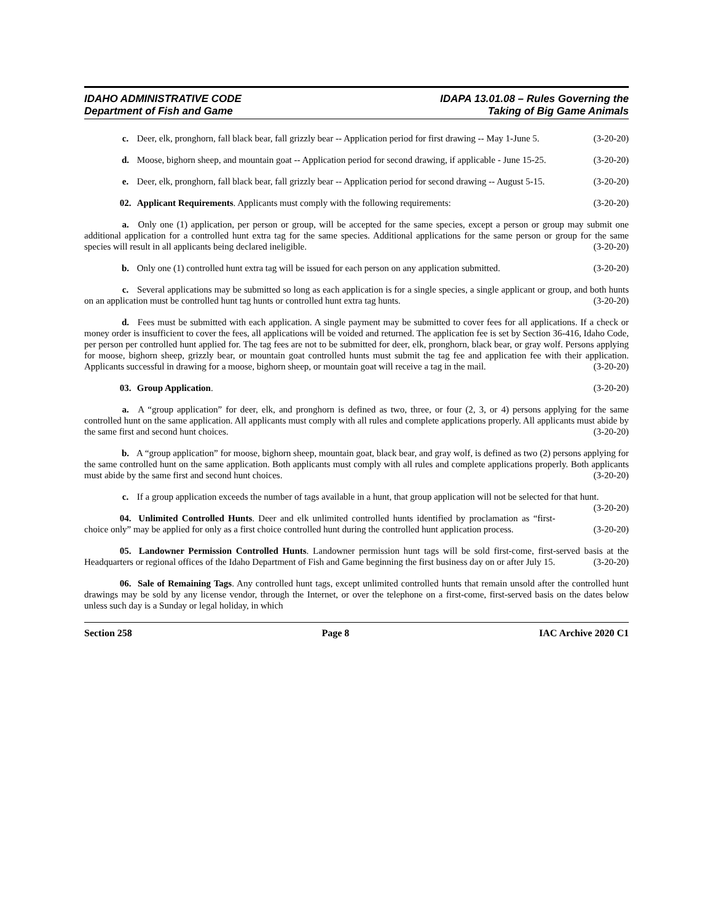IDAHO ADMINISTRATIVE CODE
Department of Fish and Game
IDAPA 13.01.08 – Rules Governing the
Taking of Big Game Animals
c. Deer, elk, pronghorn, fall black bear, fall grizzly bear -- Application period for first drawing -- May 1-June 5. (3-20-20)
d. Moose, bighorn sheep, and mountain goat -- Application period for second drawing, if applicable - June 15-25. (3-20-20)
e. Deer, elk, pronghorn, fall black bear, fall grizzly bear -- Application period for second drawing -- August 5-15. (3-20-20)
02. Applicant Requirements. Applicants must comply with the following requirements: (3-20-20)
a. Only one (1) application, per person or group, will be accepted for the same species, except a person or group may submit one additional application for a controlled hunt extra tag for the same species. Additional applications for the same person or group for the same species will result in all applicants being declared ineligible. (3-20-20)
b. Only one (1) controlled hunt extra tag will be issued for each person on any application submitted. (3-20-20)
c. Several applications may be submitted so long as each application is for a single species, a single applicant or group, and both hunts on an application must be controlled hunt tag hunts or controlled hunt extra tag hunts. (3-20-20)
d. Fees must be submitted with each application. A single payment may be submitted to cover fees for all applications. If a check or money order is insufficient to cover the fees, all applications will be voided and returned. The application fee is set by Section 36-416, Idaho Code, per person per controlled hunt applied for. The tag fees are not to be submitted for deer, elk, pronghorn, black bear, or gray wolf. Persons applying for moose, bighorn sheep, grizzly bear, or mountain goat controlled hunts must submit the tag fee and application fee with their application. Applicants successful in drawing for a moose, bighorn sheep, or mountain goat will receive a tag in the mail. (3-20-20)
03. Group Application. (3-20-20)
a. A “group application” for deer, elk, and pronghorn is defined as two, three, or four (2, 3, or 4) persons applying for the same controlled hunt on the same application. All applicants must comply with all rules and complete applications properly. All applicants must abide by the same first and second hunt choices. (3-20-20)
b. A “group application” for moose, bighorn sheep, mountain goat, black bear, and gray wolf, is defined as two (2) persons applying for the same controlled hunt on the same application. Both applicants must comply with all rules and complete applications properly. Both applicants must abide by the same first and second hunt choices. (3-20-20)
c. If a group application exceeds the number of tags available in a hunt, that group application will not be selected for that hunt. (3-20-20)
04. Unlimited Controlled Hunts. Deer and elk unlimited controlled hunts identified by proclamation as “first-choice only” may be applied for only as a first choice controlled hunt during the controlled hunt application process. (3-20-20)
05. Landowner Permission Controlled Hunts. Landowner permission hunt tags will be sold first-come, first-served basis at the Headquarters or regional offices of the Idaho Department of Fish and Game beginning the first business day on or after July 15. (3-20-20)
06. Sale of Remaining Tags. Any controlled hunt tags, except unlimited controlled hunts that remain unsold after the controlled hunt drawings may be sold by any license vendor, through the Internet, or over the telephone on a first-come, first-served basis on the dates below unless such day is a Sunday or legal holiday, in which
Section 258 Page 8 IAC Archive 2020 C1